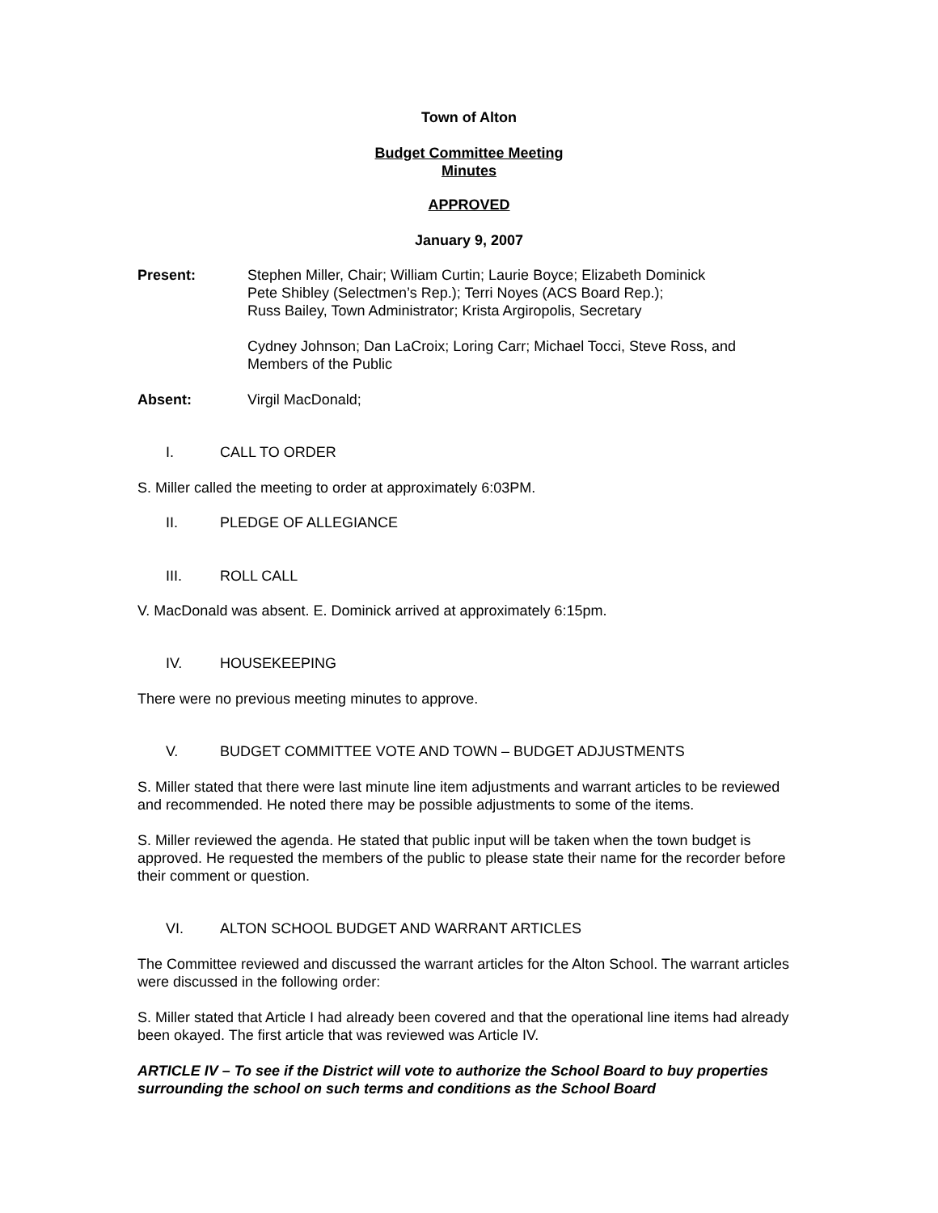Town of Alton
Budget Committee Meeting
Minutes
APPROVED
January 9, 2007
Present: Stephen Miller, Chair; William Curtin; Laurie Boyce; Elizabeth Dominick
Pete Shibley (Selectmen’s Rep.); Terri Noyes (ACS Board Rep.);
Russ Bailey, Town Administrator; Krista Argiropolis, Secretary
Cydney Johnson; Dan LaCroix; Loring Carr; Michael Tocci, Steve Ross, and
Members of the Public
Absent: Virgil MacDonald;
I. CALL TO ORDER
S. Miller called the meeting to order at approximately 6:03PM.
II. PLEDGE OF ALLEGIANCE
III. ROLL CALL
V. MacDonald was absent. E. Dominick arrived at approximately 6:15pm.
IV. HOUSEKEEPING
There were no previous meeting minutes to approve.
V. BUDGET COMMITTEE VOTE AND TOWN – BUDGET ADJUSTMENTS
S. Miller stated that there were last minute line item adjustments and warrant articles to be reviewed and recommended. He noted there may be possible adjustments to some of the items.
S. Miller reviewed the agenda. He stated that public input will be taken when the town budget is approved. He requested the members of the public to please state their name for the recorder before their comment or question.
VI. ALTON SCHOOL BUDGET AND WARRANT ARTICLES
The Committee reviewed and discussed the warrant articles for the Alton School. The warrant articles were discussed in the following order:
S. Miller stated that Article I had already been covered and that the operational line items had already been okayed. The first article that was reviewed was Article IV.
ARTICLE IV – To see if the District will vote to authorize the School Board to buy properties surrounding the school on such terms and conditions as the School Board